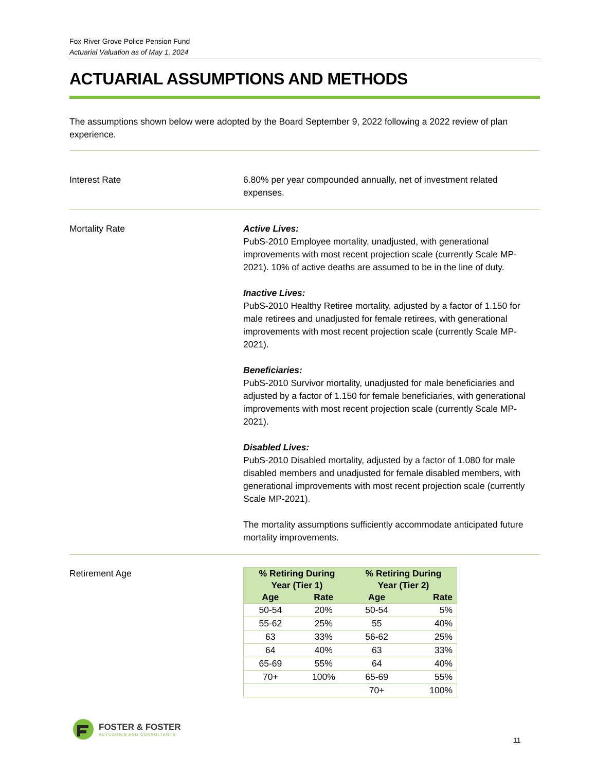Fox River Grove Police Pension Fund
Actuarial Valuation as of May 1, 2024
ACTUARIAL ASSUMPTIONS AND METHODS
The assumptions shown below were adopted by the Board September 9, 2022 following a 2022 review of plan experience.
Interest Rate 6.80% per year compounded annually, net of investment related expenses.
Mortality Rate Active Lives:
PubS-2010 Employee mortality, unadjusted, with generational improvements with most recent projection scale (currently Scale MP-2021). 10% of active deaths are assumed to be in the line of duty.
Inactive Lives:
PubS-2010 Healthy Retiree mortality, adjusted by a factor of 1.150 for male retirees and unadjusted for female retirees, with generational improvements with most recent projection scale (currently Scale MP-2021).
Beneficiaries:
PubS-2010 Survivor mortality, unadjusted for male beneficiaries and adjusted by a factor of 1.150 for female beneficiaries, with generational improvements with most recent projection scale (currently Scale MP-2021).
Disabled Lives:
PubS-2010 Disabled mortality, adjusted by a factor of 1.080 for male disabled members and unadjusted for female disabled members, with generational improvements with most recent projection scale (currently Scale MP-2021).
The mortality assumptions sufficiently accommodate anticipated future mortality improvements.
Retirement Age
| % Retiring During Year (Tier 1) | | % Retiring During Year (Tier 2) | |
| --- | --- | --- | --- |
| Age | Rate | Age | Rate |
| 50-54 | 20% | 50-54 | 5% |
| 55-62 | 25% | 55 | 40% |
| 63 | 33% | 56-62 | 25% |
| 64 | 40% | 63 | 33% |
| 65-69 | 55% | 64 | 40% |
| 70+ | 100% | 65-69 | 55% |
| | | 70+ | 100% |
FOSTER & FOSTER
ACTUARIES AND CONSULTANTS
11